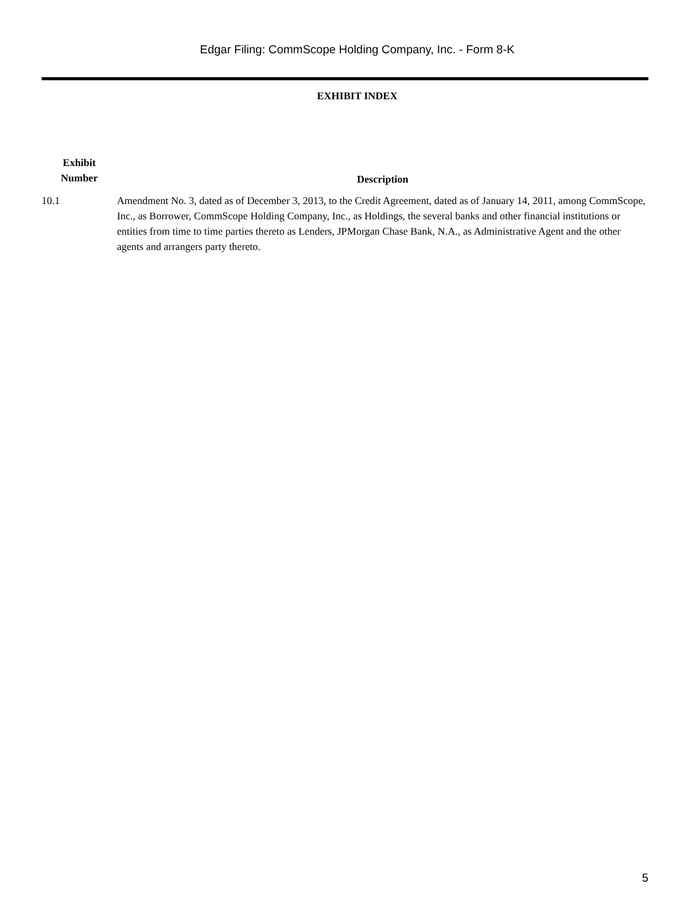Edgar Filing: CommScope Holding Company, Inc. - Form 8-K
EXHIBIT INDEX
| Exhibit Number | Description |
| --- | --- |
| 10.1 | Amendment No. 3, dated as of December 3, 2013, to the Credit Agreement, dated as of January 14, 2011, among CommScope, Inc., as Borrower, CommScope Holding Company, Inc., as Holdings, the several banks and other financial institutions or entities from time to time parties thereto as Lenders, JPMorgan Chase Bank, N.A., as Administrative Agent and the other agents and arrangers party thereto. |
5